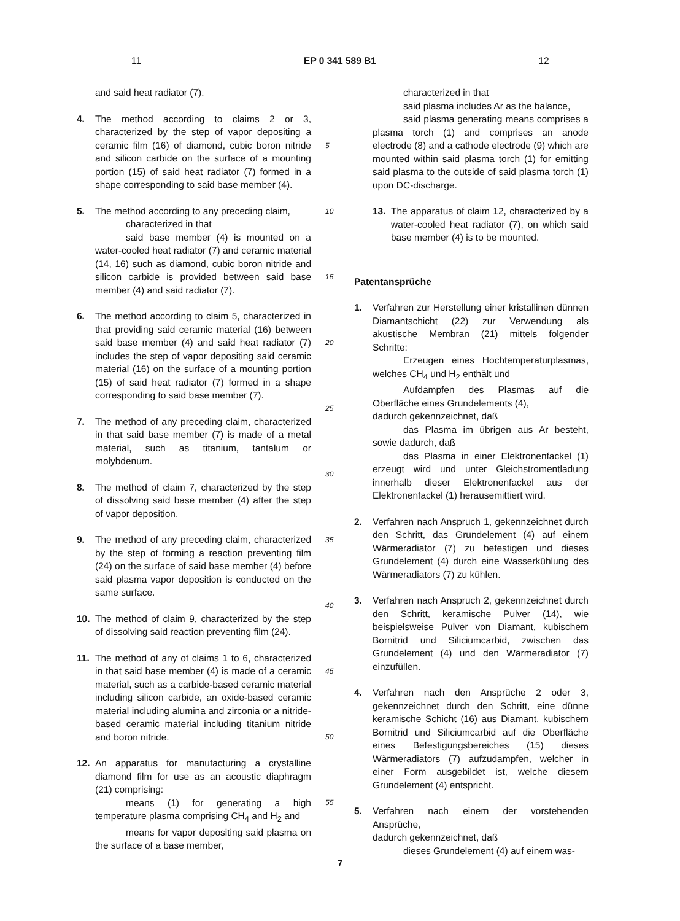11 EP 0 341 589 B1 12
and said heat radiator (7).
4. The method according to claims 2 or 3, characterized by the step of vapor depositing a ceramic film (16) of diamond, cubic boron nitride and silicon carbide on the surface of a mounting portion (15) of said heat radiator (7) formed in a shape corresponding to said base member (4).
5. The method according to any preceding claim,
characterized in that
said base member (4) is mounted on a water-cooled heat radiator (7) and ceramic material (14, 16) such as diamond, cubic boron nitride and silicon carbide is provided between said base member (4) and said radiator (7).
6. The method according to claim 5, characterized in that providing said ceramic material (16) between said base member (4) and said heat radiator (7) includes the step of vapor depositing said ceramic material (16) on the surface of a mounting portion (15) of said heat radiator (7) formed in a shape corresponding to said base member (7).
7. The method of any preceding claim, characterized in that said base member (7) is made of a metal material, such as titanium, tantalum or molybdenum.
8. The method of claim 7, characterized by the step of dissolving said base member (4) after the step of vapor deposition.
9. The method of any preceding claim, characterized by the step of forming a reaction preventing film (24) on the surface of said base member (4) before said plasma vapor deposition is conducted on the same surface.
10. The method of claim 9, characterized by the step of dissolving said reaction preventing film (24).
11. The method of any of claims 1 to 6, characterized in that said base member (4) is made of a ceramic material, such as a carbide-based ceramic material including silicon carbide, an oxide-based ceramic material including alumina and zirconia or a nitride-based ceramic material including titanium nitride and boron nitride.
12. An apparatus for manufacturing a crystalline diamond film for use as an acoustic diaphragm (21) comprising:
means (1) for generating a high temperature plasma comprising CH<sub>4</sub> and H<sub>2</sub> and
means for vapor depositing said plasma on the surface of a base member,
5
10
15
20
25
30
35
40
45
50
55
characterized in that
said plasma includes Ar as the balance,
said plasma generating means comprises a plasma torch (1) and comprises an anode electrode (8) and a cathode electrode (9) which are mounted within said plasma torch (1) for emitting said plasma to the outside of said plasma torch (1) upon DC-discharge.
13. The apparatus of claim 12, characterized by a water-cooled heat radiator (7), on which said base member (4) is to be mounted.
Patentansprüche
1. Verfahren zur Herstellung einer kristallinen dünnen Diamantschicht (22) zur Verwendung als akustische Membran (21) mittels folgender Schritte:
Erzeugen eines Hochtemperaturplasmas, welches CH<sub>4</sub> und H<sub>2</sub> enthält und
Aufdampfen des Plasmas auf die Oberfläche eines Grundelements (4),
dadurch gekennzeichnet, daß
das Plasma im übrigen aus Ar besteht, sowie dadurch, daß
das Plasma in einer Elektronenfackel (1) erzeugt wird und unter Gleichstromentladung innerhalb dieser Elektronenfackel aus der Elektronenfackel (1) herausemittiert wird.
2. Verfahren nach Anspruch 1, gekennzeichnet durch den Schritt, das Grundelement (4) auf einem Wärmeradiator (7) zu befestigen und dieses Grundelement (4) durch eine Wasserkühlung des Wärmeradiators (7) zu kühlen.
3. Verfahren nach Anspruch 2, gekennzeichnet durch den Schritt, keramische Pulver (14), wie beispielsweise Pulver von Diamant, kubischem Bornitrid und Siliciumcarbid, zwischen das Grundelement (4) und den Wärmeradiator (7) einzufüllen.
4. Verfahren nach den Ansprüche 2 oder 3, gekennzeichnet durch den Schritt, eine dünne keramische Schicht (16) aus Diamant, kubischem Bornitrid und Siliciumcarbid auf die Oberfläche eines Befestigungsbereiches (15) dieses Wärmeradiators (7) aufzudampfen, welcher in einer Form ausgebildet ist, welche diesem Grundelement (4) entspricht.
5. Verfahren nach einem der vorstehenden Ansprüche,
dadurch gekennzeichnet, daß
dieses Grundelement (4) auf einem was-
7